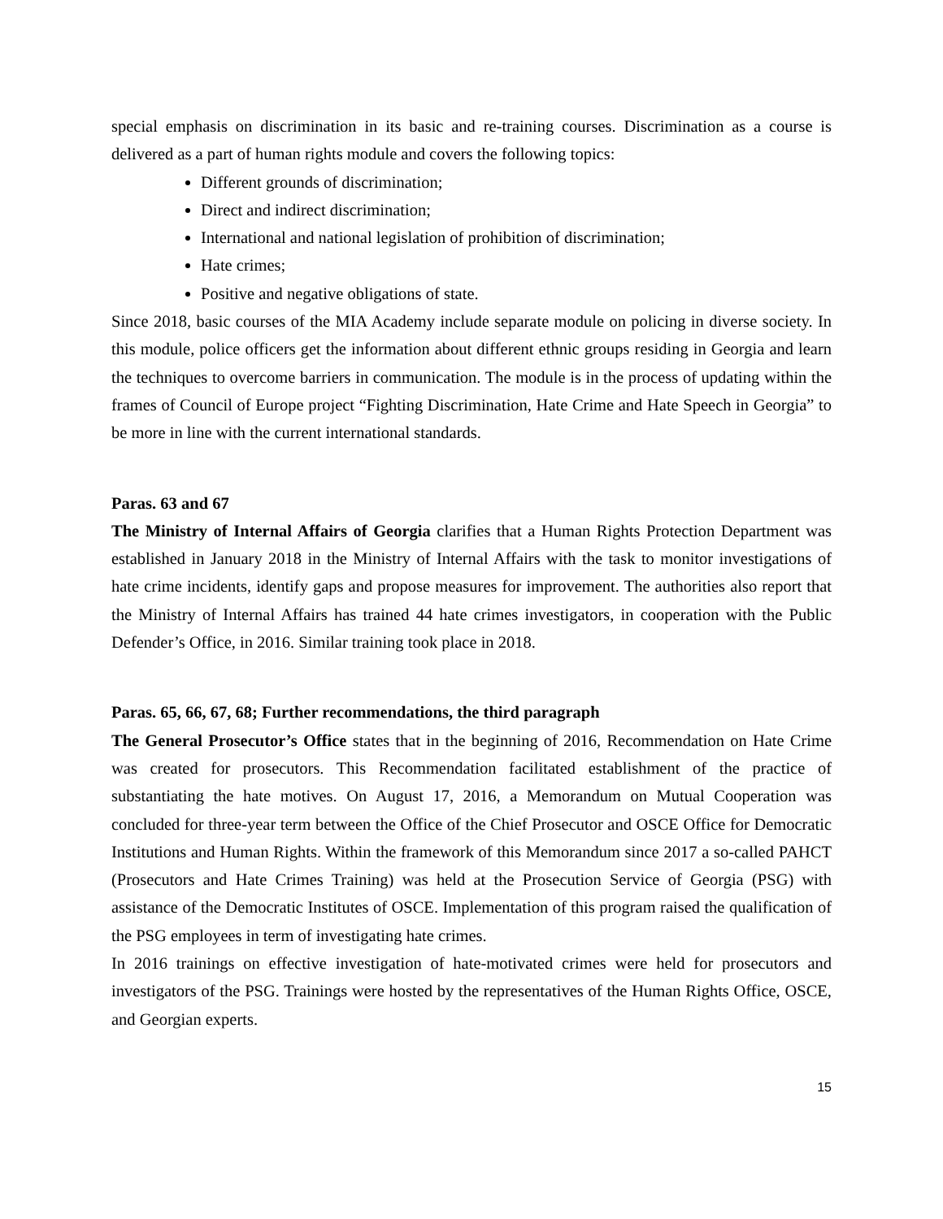special emphasis on discrimination in its basic and re-training courses. Discrimination as a course is delivered as a part of human rights module and covers the following topics:
Different grounds of discrimination;
Direct and indirect discrimination;
International and national legislation of prohibition of discrimination;
Hate crimes;
Positive and negative obligations of state.
Since 2018, basic courses of the MIA Academy include separate module on policing in diverse society. In this module, police officers get the information about different ethnic groups residing in Georgia and learn the techniques to overcome barriers in communication. The module is in the process of updating within the frames of Council of Europe project “Fighting Discrimination, Hate Crime and Hate Speech in Georgia” to be more in line with the current international standards.
Paras. 63 and 67
The Ministry of Internal Affairs of Georgia clarifies that a Human Rights Protection Department was established in January 2018 in the Ministry of Internal Affairs with the task to monitor investigations of hate crime incidents, identify gaps and propose measures for improvement. The authorities also report that the Ministry of Internal Affairs has trained 44 hate crimes investigators, in cooperation with the Public Defender’s Office, in 2016. Similar training took place in 2018.
Paras. 65, 66, 67, 68; Further recommendations, the third paragraph
The General Prosecutor’s Office states that in the beginning of 2016, Recommendation on Hate Crime was created for prosecutors. This Recommendation facilitated establishment of the practice of substantiating the hate motives. On August 17, 2016, a Memorandum on Mutual Cooperation was concluded for three-year term between the Office of the Chief Prosecutor and OSCE Office for Democratic Institutions and Human Rights. Within the framework of this Memorandum since 2017 a so-called PAHCT (Prosecutors and Hate Crimes Training) was held at the Prosecution Service of Georgia (PSG) with assistance of the Democratic Institutes of OSCE. Implementation of this program raised the qualification of the PSG employees in term of investigating hate crimes.
In 2016 trainings on effective investigation of hate-motivated crimes were held for prosecutors and investigators of the PSG. Trainings were hosted by the representatives of the Human Rights Office, OSCE, and Georgian experts.
15